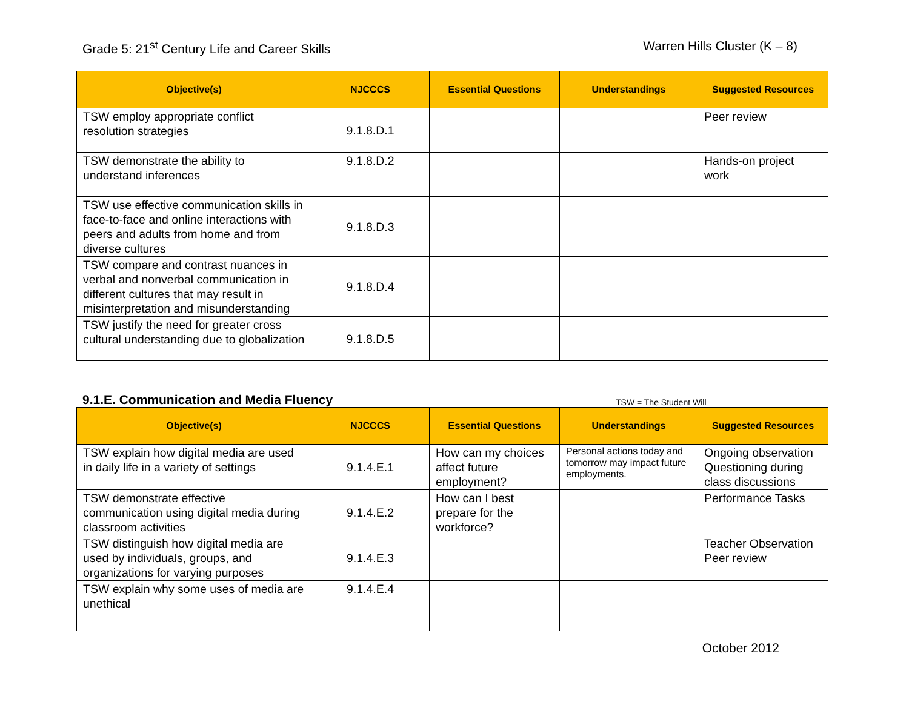Grade 5: 21<sup>st</sup> Century Life and Career Skills
Warren Hills Cluster (K – 8)
| Objective(s) | NJCCCS | Essential Questions | Understandings | Suggested Resources |
| --- | --- | --- | --- | --- |
| TSW employ appropriate conflict resolution strategies | 9.1.8.D.1 | | | Peer review |
| TSW demonstrate the ability to understand inferences | 9.1.8.D.2 | | | Hands-on project work |
| TSW use effective communication skills in face-to-face and online interactions with peers and adults from home and from diverse cultures | 9.1.8.D.3 | | | |
| TSW compare and contrast nuances in verbal and nonverbal communication in different cultures that may result in misinterpretation and misunderstanding | 9.1.8.D.4 | | | |
| TSW justify the need for greater cross cultural understanding due to globalization | 9.1.8.D.5 | | | |
9.1.E. Communication and Media Fluency
TSW = The Student Will
| Objective(s) | NJCCCS | Essential Questions | Understandings | Suggested Resources |
| --- | --- | --- | --- | --- |
| TSW explain how digital media are used in daily life in a variety of settings | 9.1.4.E.1 | How can my choices affect future employment? | Personal actions today and tomorrow may impact future employments. | Ongoing observation Questioning during class discussions |
| TSW demonstrate effective communication using digital media during classroom activities | 9.1.4.E.2 | How can I best prepare for the workforce? | | Performance Tasks |
| TSW distinguish how digital media are used by individuals, groups, and organizations for varying purposes | 9.1.4.E.3 | | | Teacher Observation Peer review |
| TSW explain why some uses of media are unethical | 9.1.4.E.4 | | | |
October 2012